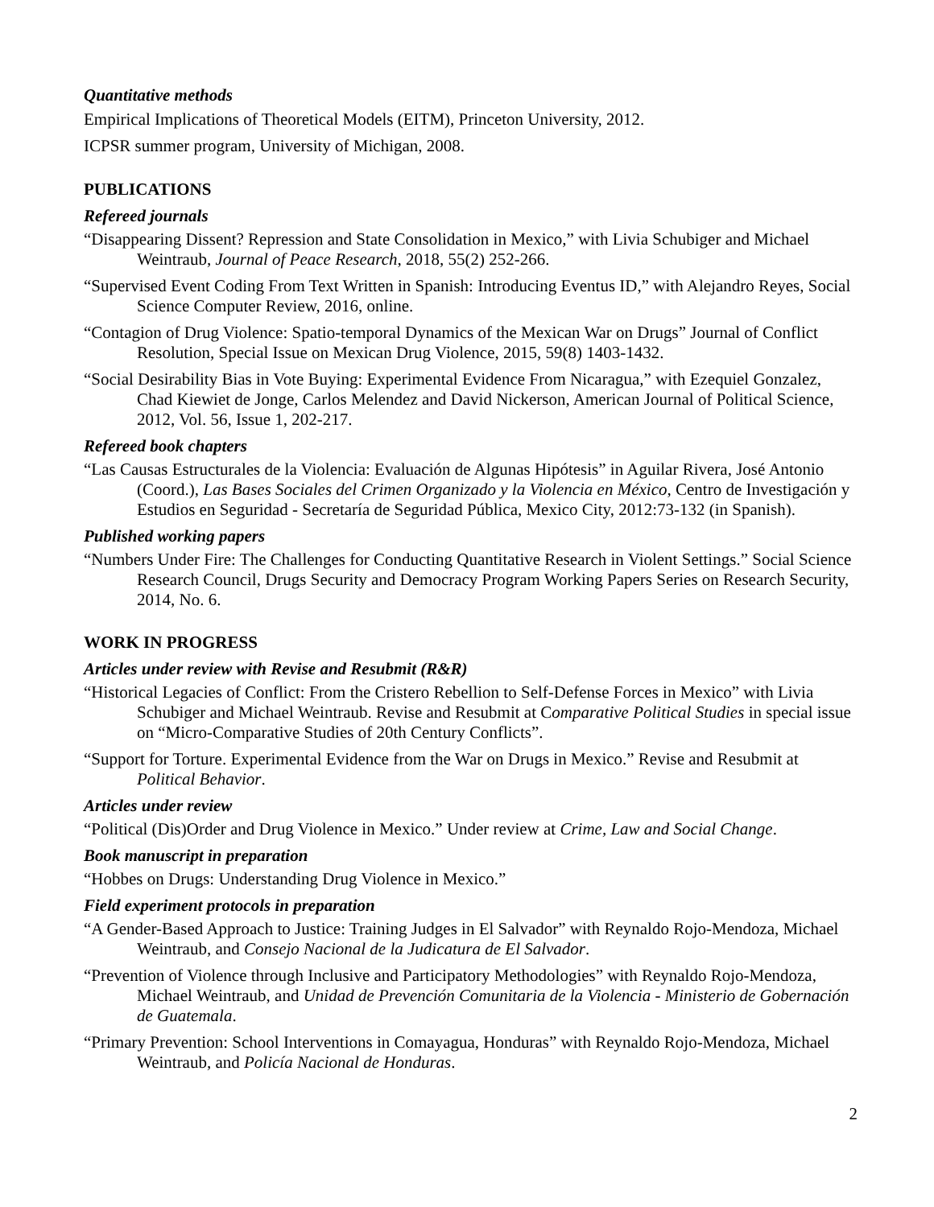Quantitative methods
Empirical Implications of Theoretical Models (EITM), Princeton University, 2012.
ICPSR summer program, University of Michigan, 2008.
PUBLICATIONS
Refereed journals
“Disappearing Dissent? Repression and State Consolidation in Mexico,” with Livia Schubiger and Michael Weintraub, Journal of Peace Research, 2018, 55(2) 252-266.
“Supervised Event Coding From Text Written in Spanish: Introducing Eventus ID,” with Alejandro Reyes, Social Science Computer Review, 2016, online.
“Contagion of Drug Violence: Spatio-temporal Dynamics of the Mexican War on Drugs” Journal of Conflict Resolution, Special Issue on Mexican Drug Violence, 2015, 59(8) 1403-1432.
“Social Desirability Bias in Vote Buying: Experimental Evidence From Nicaragua,” with Ezequiel Gonzalez, Chad Kiewiet de Jonge, Carlos Melendez and David Nickerson, American Journal of Political Science, 2012, Vol. 56, Issue 1, 202-217.
Refereed book chapters
“Las Causas Estructurales de la Violencia: Evaluación de Algunas Hipótesis” in Aguilar Rivera, José Antonio (Coord.), Las Bases Sociales del Crimen Organizado y la Violencia en México, Centro de Investigación y Estudios en Seguridad - Secretaría de Seguridad Pública, Mexico City, 2012:73-132 (in Spanish).
Published working papers
“Numbers Under Fire: The Challenges for Conducting Quantitative Research in Violent Settings.” Social Science Research Council, Drugs Security and Democracy Program Working Papers Series on Research Security, 2014, No. 6.
WORK IN PROGRESS
Articles under review with Revise and Resubmit (R&R)
“Historical Legacies of Conflict: From the Cristero Rebellion to Self-Defense Forces in Mexico” with Livia Schubiger and Michael Weintraub. Revise and Resubmit at Comparative Political Studies in special issue on “Micro-Comparative Studies of 20th Century Conflicts”.
“Support for Torture. Experimental Evidence from the War on Drugs in Mexico.” Revise and Resubmit at Political Behavior.
Articles under review
“Political (Dis)Order and Drug Violence in Mexico.” Under review at Crime, Law and Social Change.
Book manuscript in preparation
“Hobbes on Drugs: Understanding Drug Violence in Mexico.”
Field experiment protocols in preparation
“A Gender-Based Approach to Justice: Training Judges in El Salvador” with Reynaldo Rojo-Mendoza, Michael Weintraub, and Consejo Nacional de la Judicatura de El Salvador.
“Prevention of Violence through Inclusive and Participatory Methodologies” with Reynaldo Rojo-Mendoza, Michael Weintraub, and Unidad de Prevención Comunitaria de la Violencia - Ministerio de Gobernación de Guatemala.
“Primary Prevention: School Interventions in Comayagua, Honduras” with Reynaldo Rojo-Mendoza, Michael Weintraub, and Policía Nacional de Honduras.
2